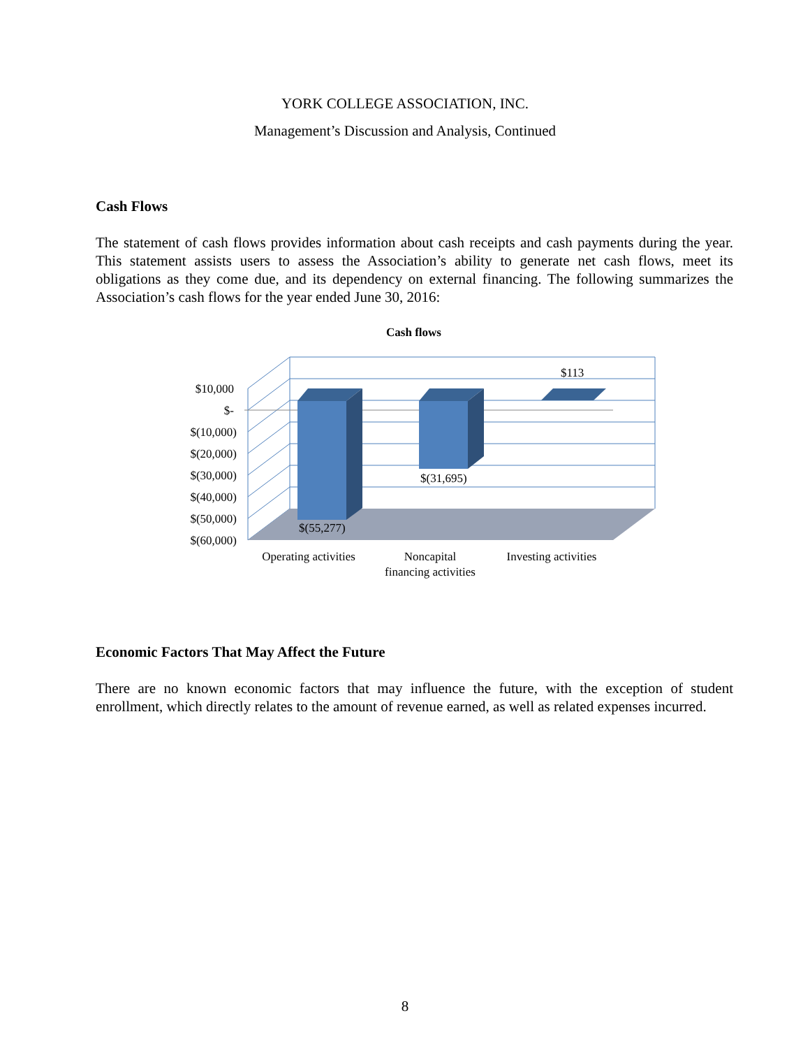YORK COLLEGE ASSOCIATION, INC.
Management’s Discussion and Analysis, Continued
Cash Flows
The statement of cash flows provides information about cash receipts and cash payments during the year. This statement assists users to assess the Association’s ability to generate net cash flows, meet its obligations as they come due, and its dependency on external financing. The following summarizes the Association’s cash flows for the year ended June 30, 2016:
Cash flows
$10,000
$-
$(10,000)
$(20,000)
$(30,000)
$(40,000)
$(50,000)
$(60,000)
$(55,277)
$(31,695)
$113
Operating activities
Noncapital
financing activities
Investing activities
Economic Factors That May Affect the Future
There are no known economic factors that may influence the future, with the exception of student enrollment, which directly relates to the amount of revenue earned, as well as related expenses incurred.
8